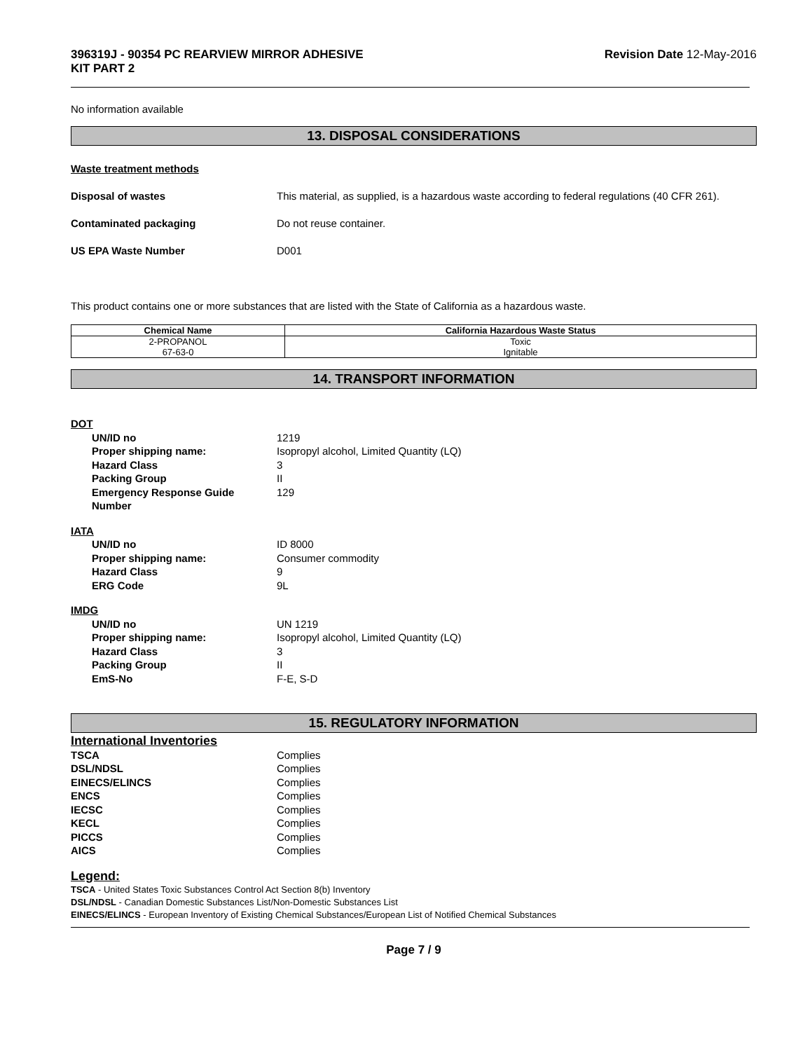396319J - 90354 PC REARVIEW MIRROR ADHESIVE
KIT PART 2 Revision Date 12-May-2016
No information available
13. DISPOSAL CONSIDERATIONS
Waste treatment methods
Disposal of wastes This material, as supplied, is a hazardous waste according to federal regulations (40 CFR 261).
Contaminated packaging Do not reuse container.
US EPA Waste Number D001
This product contains one or more substances that are listed with the State of California as a hazardous waste.
| Chemical Name | California Hazardous Waste Status |
| --- | --- |
| 2-PROPANOL 67-63-0 | Toxic Ignitable |
14. TRANSPORT INFORMATION
DOT
UN/ID no 1219
Proper shipping name: Isopropyl alcohol, Limited Quantity (LQ)
Hazard Class 3
Packing Group II
Emergency Response Guide Number 129
IATA
UN/ID no ID 8000
Proper shipping name: Consumer commodity
Hazard Class 9
ERG Code 9L
IMDG
UN/ID no UN 1219
Proper shipping name: Isopropyl alcohol, Limited Quantity (LQ)
Hazard Class 3
Packing Group II
EmS-No F-E, S-D
15. REGULATORY INFORMATION
International Inventories
TSCA Complies
DSL/NDSL Complies
EINECS/ELINCS Complies
ENCS Complies
IECSC Complies
KECL Complies
PICCS Complies
AICS Complies
Legend:
TSCA - United States Toxic Substances Control Act Section 8(b) Inventory
DSL/NDSL - Canadian Domestic Substances List/Non-Domestic Substances List
EINECS/ELINCS - European Inventory of Existing Chemical Substances/European List of Notified Chemical Substances
Page 7 / 9